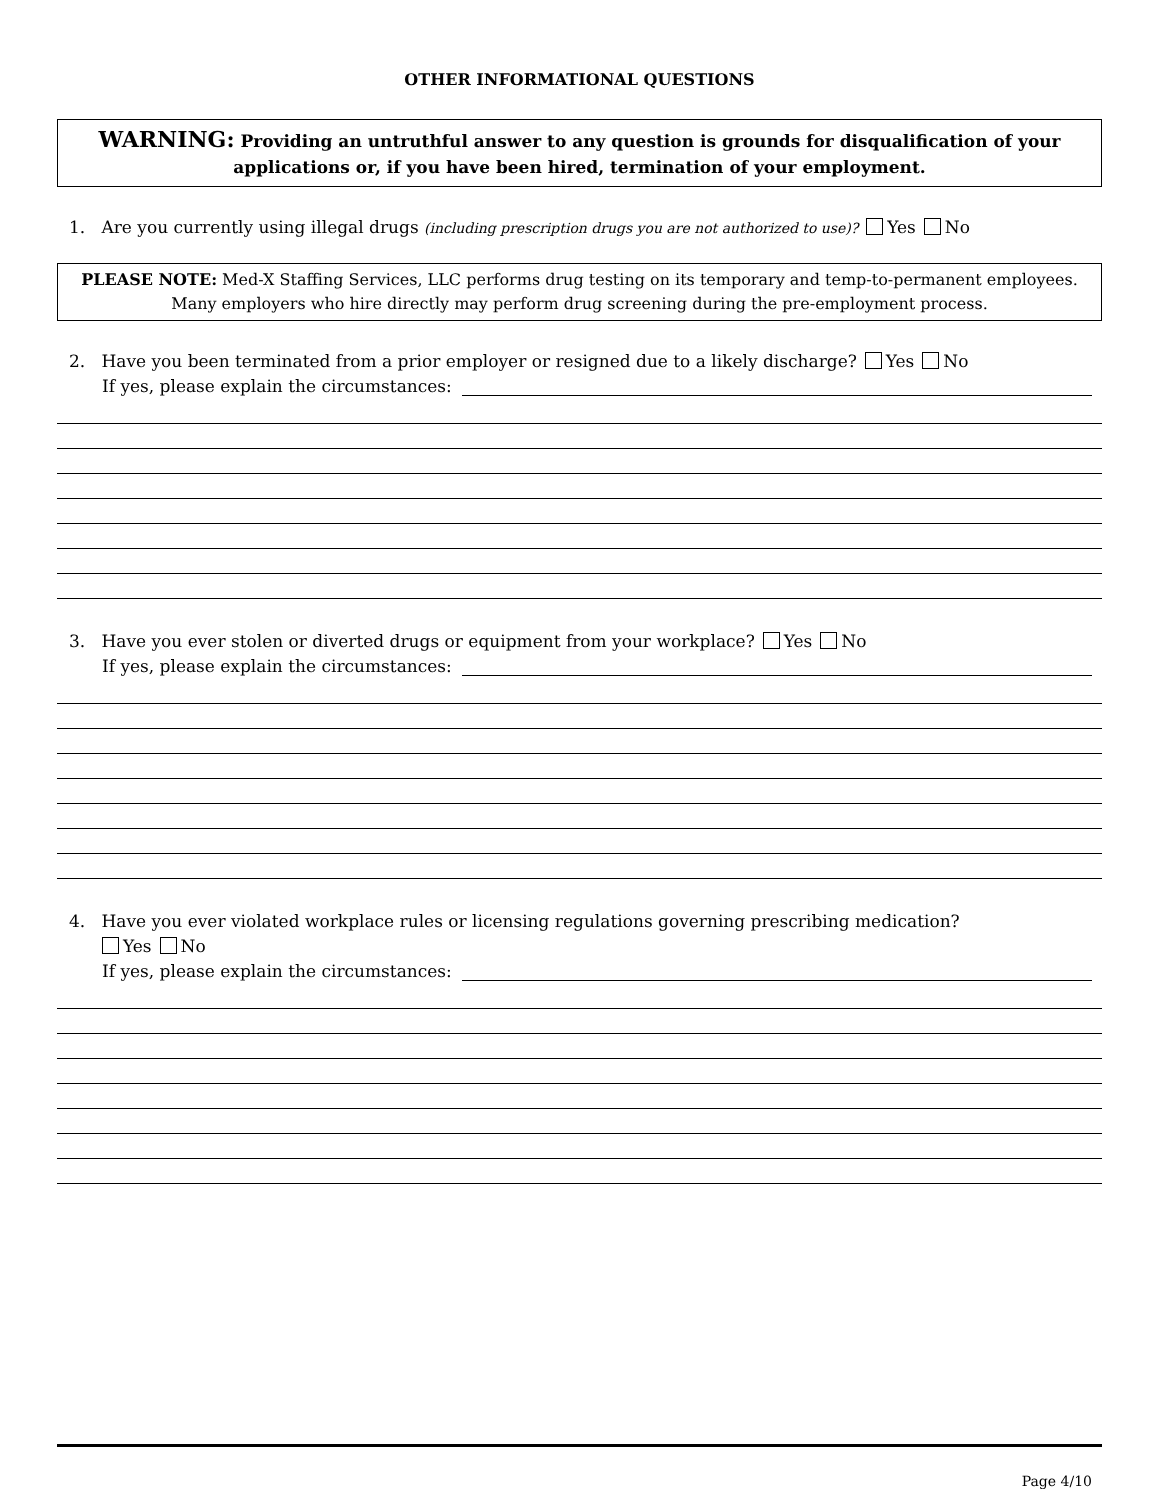OTHER INFORMATIONAL QUESTIONS
WARNING: Providing an untruthful answer to any question is grounds for disqualification of your applications or, if you have been hired, termination of your employment.
1. Are you currently using illegal drugs (including prescription drugs you are not authorized to use)? Yes No
PLEASE NOTE: Med-X Staffing Services, LLC performs drug testing on its temporary and temp-to-permanent employees. Many employers who hire directly may perform drug screening during the pre-employment process.
2. Have you been terminated from a prior employer or resigned due to a likely discharge? Yes No
If yes, please explain the circumstances:
3. Have you ever stolen or diverted drugs or equipment from your workplace? Yes No
If yes, please explain the circumstances:
4. Have you ever violated workplace rules or licensing regulations governing prescribing medication?
Yes No
If yes, please explain the circumstances:
Page 4/10